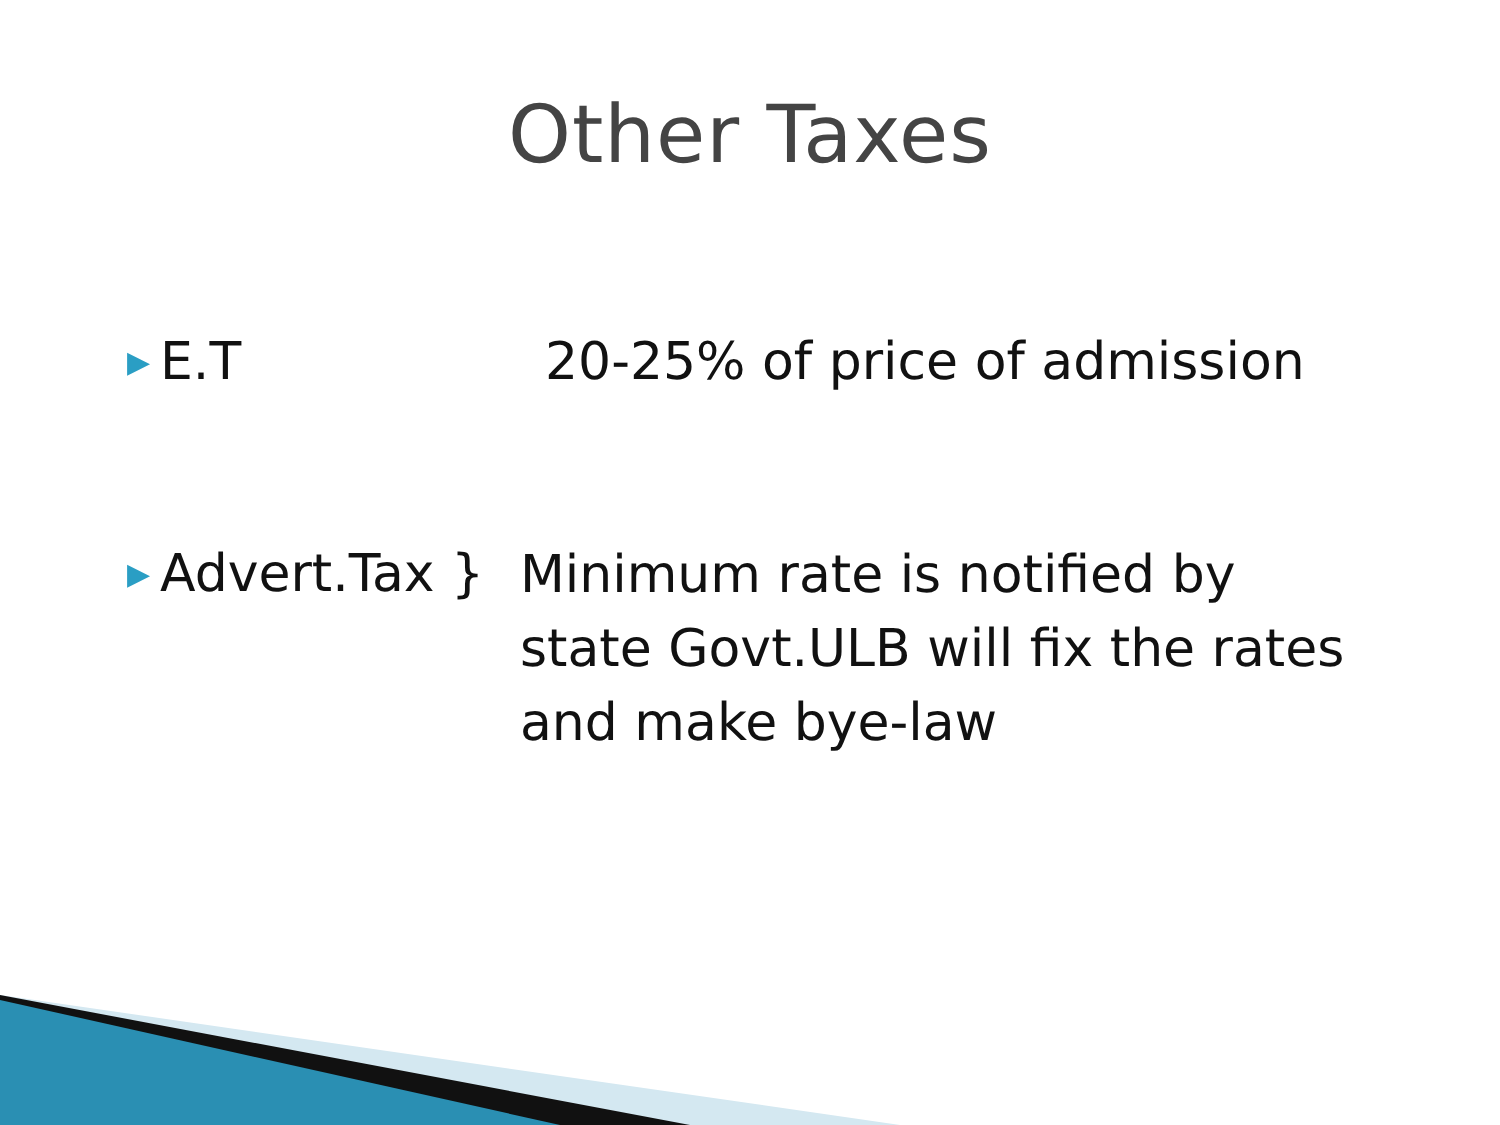Other Taxes
▶
E.T 20-25% of price of admission
▶
Advert.Tax }
Minimum rate is notified by
state Govt.ULB will fix the rates
and make bye-law